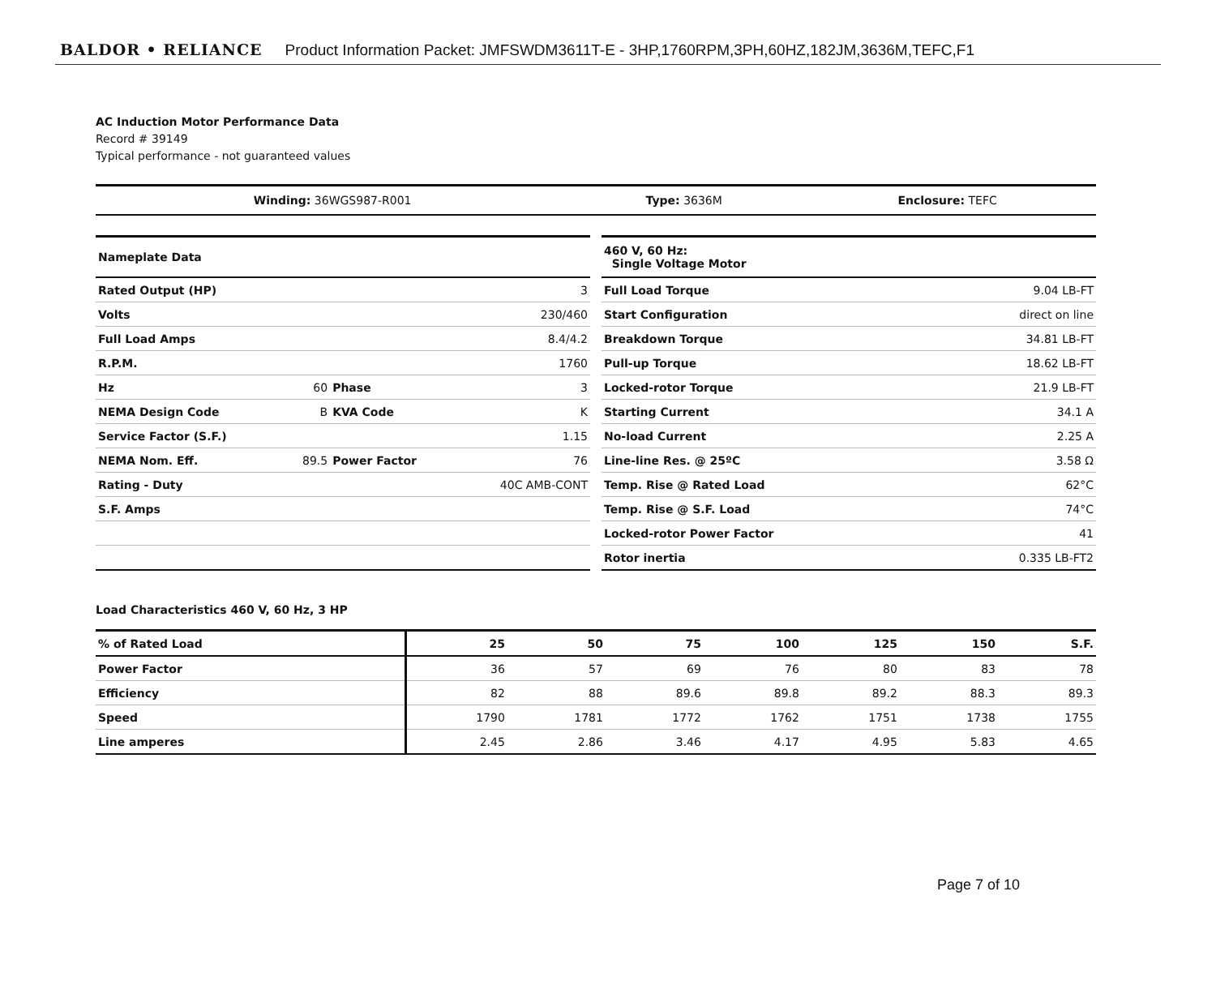BALDOR • RELIANCE Product Information Packet: JMFSWDM3611T-E - 3HP,1760RPM,3PH,60HZ,182JM,3636M,TEFC,F1
AC Induction Motor Performance Data
Record # 39149
Typical performance - not guaranteed values
| Winding: 36WGS987-R001 | Type: 3636M | Enclosure: TEFC |
| Nameplate Data | | | |
| Rated Output (HP) | | | 3 |
| Volts | | | 230/460 |
| Full Load Amps | | | 8.4/4.2 |
| R.P.M. | | | 1760 |
| Hz | 60 | Phase | 3 |
| NEMA Design Code | B | KVA Code | K |
| Service Factor (S.F.) | | | 1.15 |
| NEMA Nom. Eff. | 89.5 | Power Factor | 76 |
| Rating - Duty | | | 40C AMB-CONT |
| S.F. Amps | | | |
| 460 V, 60 Hz: Single Voltage Motor | |
| Full Load Torque | 9.04 LB-FT |
| Start Configuration | direct on line |
| Breakdown Torque | 34.81 LB-FT |
| Pull-up Torque | 18.62 LB-FT |
| Locked-rotor Torque | 21.9 LB-FT |
| Starting Current | 34.1 A |
| No-load Current | 2.25 A |
| Line-line Res. @ 25ºC | 3.58 Ω |
| Temp. Rise @ Rated Load | 62°C |
| Temp. Rise @ S.F. Load | 74°C |
| Locked-rotor Power Factor | 41 |
| Rotor inertia | 0.335 LB-FT2 |
Load Characteristics 460 V, 60 Hz, 3 HP
| % of Rated Load | 25 | 50 | 75 | 100 | 125 | 150 | S.F. |
| --- | --- | --- | --- | --- | --- | --- | --- |
| Power Factor | 36 | 57 | 69 | 76 | 80 | 83 | 78 |
| Efficiency | 82 | 88 | 89.6 | 89.8 | 89.2 | 88.3 | 89.3 |
| Speed | 1790 | 1781 | 1772 | 1762 | 1751 | 1738 | 1755 |
| Line amperes | 2.45 | 2.86 | 3.46 | 4.17 | 4.95 | 5.83 | 4.65 |
Page 7 of 10